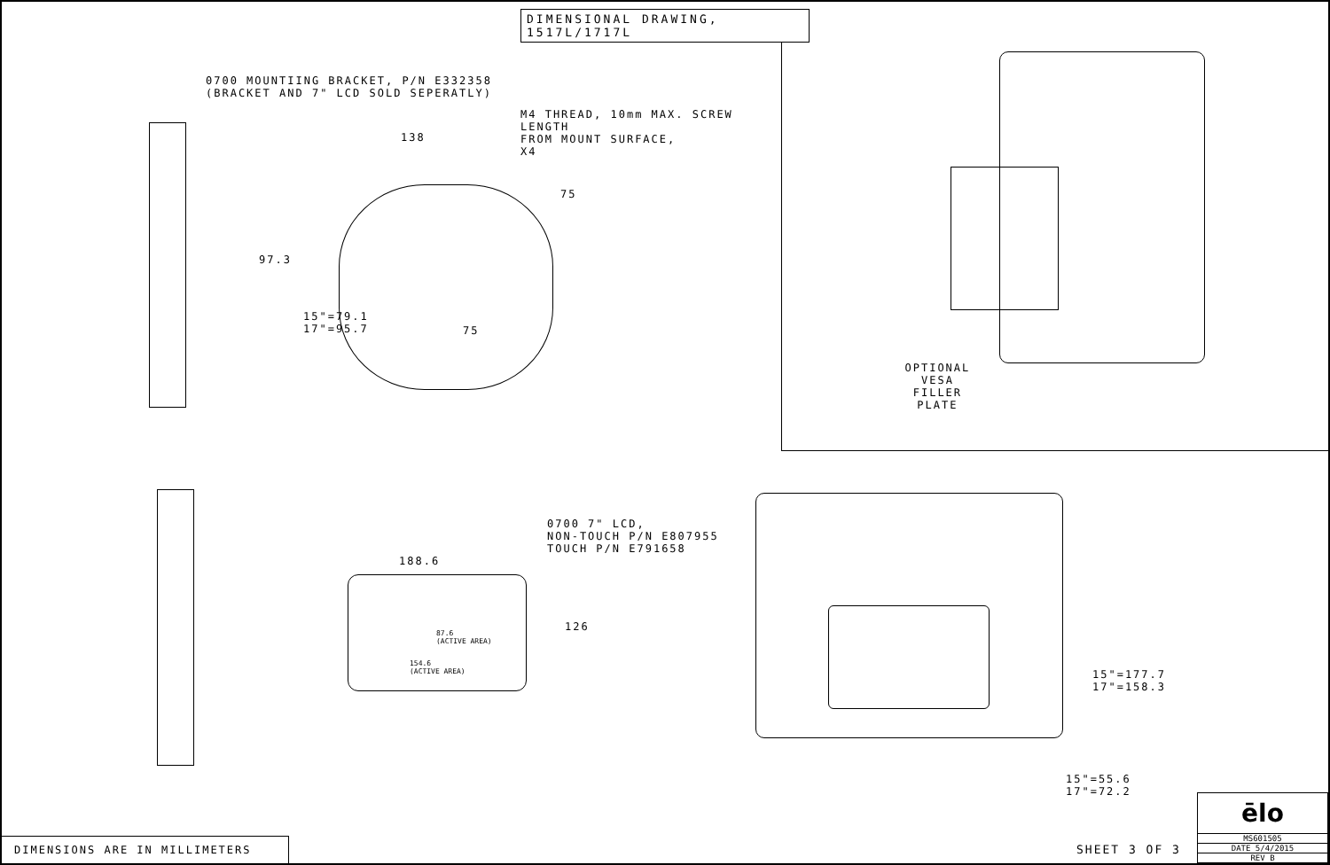DIMENSIONAL DRAWING, 1517L/1717L
0700 MOUNTIING BRACKET, P/N E332358
(BRACKET AND 7" LCD SOLD SEPERATLY)
M4 THREAD, 10mm MAX. SCREW LENGTH
FROM MOUNT SURFACE,
X4
138
75
97.3
15"=79.1
17"=95.7
75
OPTIONAL VESA
FILLER PLATE
0700 7" LCD,
NON-TOUCH P/N E807955
TOUCH P/N E791658
188.6
126
87.6
(ACTIVE AREA)
154.6
(ACTIVE AREA)
15"=177.7
17"=158.3
15"=55.6
17"=72.2
DIMENSIONS ARE IN MILLIMETERS
SHEET 3 OF 3
ēlo
MS601505
DATE 5/4/2015
REV B